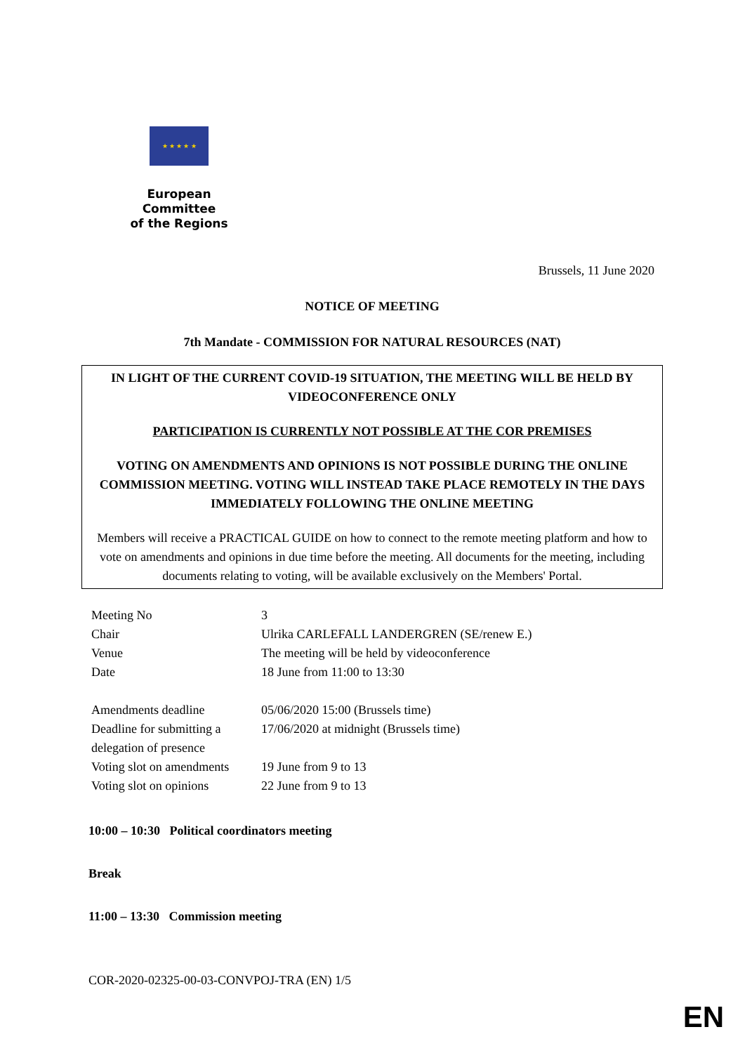★ ★ ★ ★ ★
European Committee
of the Regions
Brussels, 11 June 2020
NOTICE OF MEETING
7th Mandate - COMMISSION FOR NATURAL RESOURCES (NAT)
IN LIGHT OF THE CURRENT COVID-19 SITUATION, THE MEETING WILL BE HELD BY VIDEOCONFERENCE ONLY
PARTICIPATION IS CURRENTLY NOT POSSIBLE AT THE COR PREMISES
VOTING ON AMENDMENTS AND OPINIONS IS NOT POSSIBLE DURING THE ONLINE COMMISSION MEETING. VOTING WILL INSTEAD TAKE PLACE REMOTELY IN THE DAYS IMMEDIATELY FOLLOWING THE ONLINE MEETING
Members will receive a PRACTICAL GUIDE on how to connect to the remote meeting platform and how to vote on amendments and opinions in due time before the meeting. All documents for the meeting, including documents relating to voting, will be available exclusively on the Members' Portal.
| Meeting No | 3 |
| Chair | Ulrika CARLEFALL LANDERGREN (SE/renew E.) |
| Venue | The meeting will be held by videoconference |
| Date | 18 June from 11:00 to 13:30 |
| Amendments deadline | 05/06/2020 15:00 (Brussels time) |
| Deadline for submitting a delegation of presence | 17/06/2020 at midnight (Brussels time) |
| Voting slot on amendments | 19 June from 9 to 13 |
| Voting slot on opinions | 22 June from 9 to 13 |
10:00 – 10:30 Political coordinators meeting
Break
11:00 – 13:30 Commission meeting
COR-2020-02325-00-03-CONVPOJ-TRA (EN) 1/5
EN